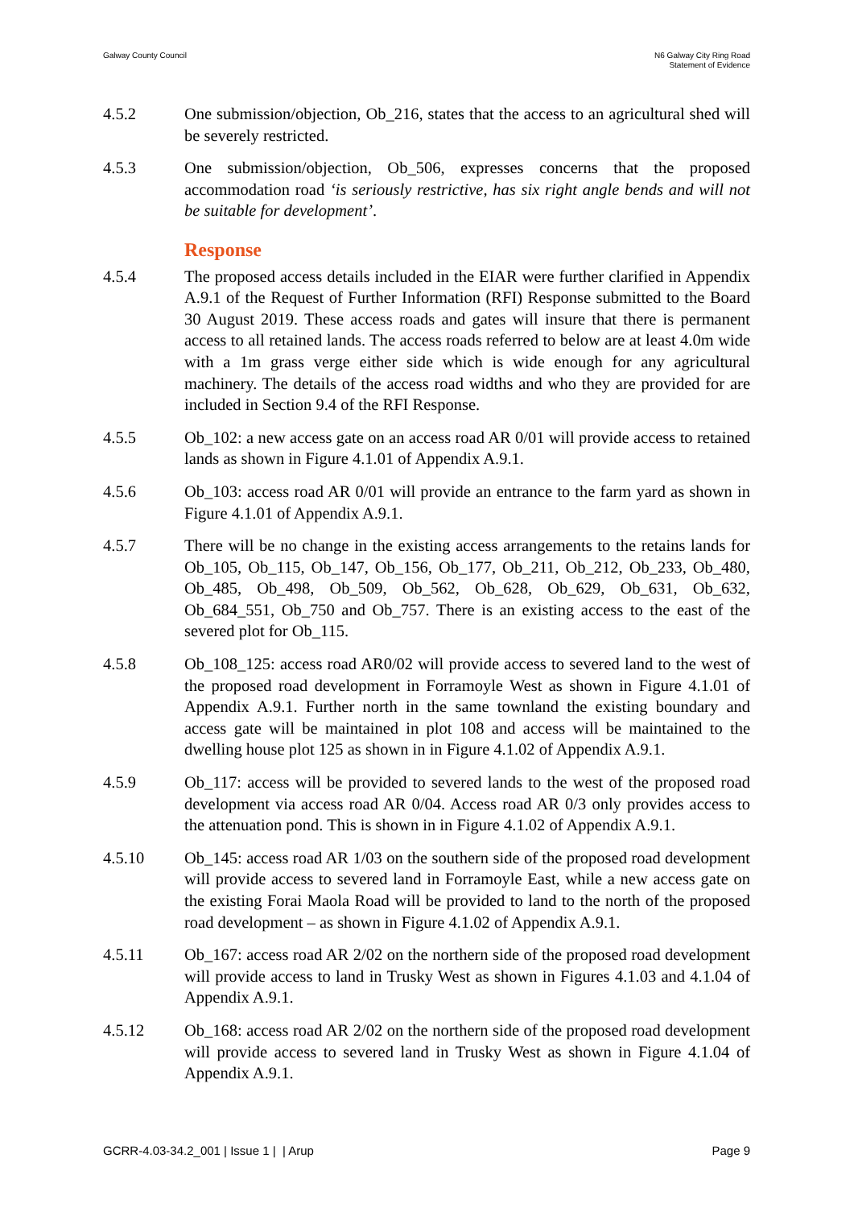Galway County Council N6 Galway City Ring Road
Statement of Evidence
4.5.2 One submission/objection, Ob_216, states that the access to an agricultural shed will be severely restricted.
4.5.3 One submission/objection, Ob_506, expresses concerns that the proposed accommodation road ‘is seriously restrictive, has six right angle bends and will not be suitable for development’.
Response
4.5.4 The proposed access details included in the EIAR were further clarified in Appendix A.9.1 of the Request of Further Information (RFI) Response submitted to the Board 30 August 2019. These access roads and gates will insure that there is permanent access to all retained lands. The access roads referred to below are at least 4.0m wide with a 1m grass verge either side which is wide enough for any agricultural machinery. The details of the access road widths and who they are provided for are included in Section 9.4 of the RFI Response.
4.5.5 Ob_102: a new access gate on an access road AR 0/01 will provide access to retained lands as shown in Figure 4.1.01 of Appendix A.9.1.
4.5.6 Ob_103: access road AR 0/01 will provide an entrance to the farm yard as shown in Figure 4.1.01 of Appendix A.9.1.
4.5.7 There will be no change in the existing access arrangements to the retains lands for Ob_105, Ob_115, Ob_147, Ob_156, Ob_177, Ob_211, Ob_212, Ob_233, Ob_480, Ob_485, Ob_498, Ob_509, Ob_562, Ob_628, Ob_629, Ob_631, Ob_632, Ob_684_551, Ob_750 and Ob_757. There is an existing access to the east of the severed plot for Ob_115.
4.5.8 Ob_108_125: access road AR0/02 will provide access to severed land to the west of the proposed road development in Forramoyle West as shown in Figure 4.1.01 of Appendix A.9.1. Further north in the same townland the existing boundary and access gate will be maintained in plot 108 and access will be maintained to the dwelling house plot 125 as shown in in Figure 4.1.02 of Appendix A.9.1.
4.5.9 Ob_117: access will be provided to severed lands to the west of the proposed road development via access road AR 0/04. Access road AR 0/3 only provides access to the attenuation pond. This is shown in in Figure 4.1.02 of Appendix A.9.1.
4.5.10 Ob_145: access road AR 1/03 on the southern side of the proposed road development will provide access to severed land in Forramoyle East, while a new access gate on the existing Forai Maola Road will be provided to land to the north of the proposed road development – as shown in Figure 4.1.02 of Appendix A.9.1.
4.5.11 Ob_167: access road AR 2/02 on the northern side of the proposed road development will provide access to land in Trusky West as shown in Figures 4.1.03 and 4.1.04 of Appendix A.9.1.
4.5.12 Ob_168: access road AR 2/02 on the northern side of the proposed road development will provide access to severed land in Trusky West as shown in Figure 4.1.04 of Appendix A.9.1.
GCRR-4.03-34.2_001 | Issue 1 | | Arup
Page 9